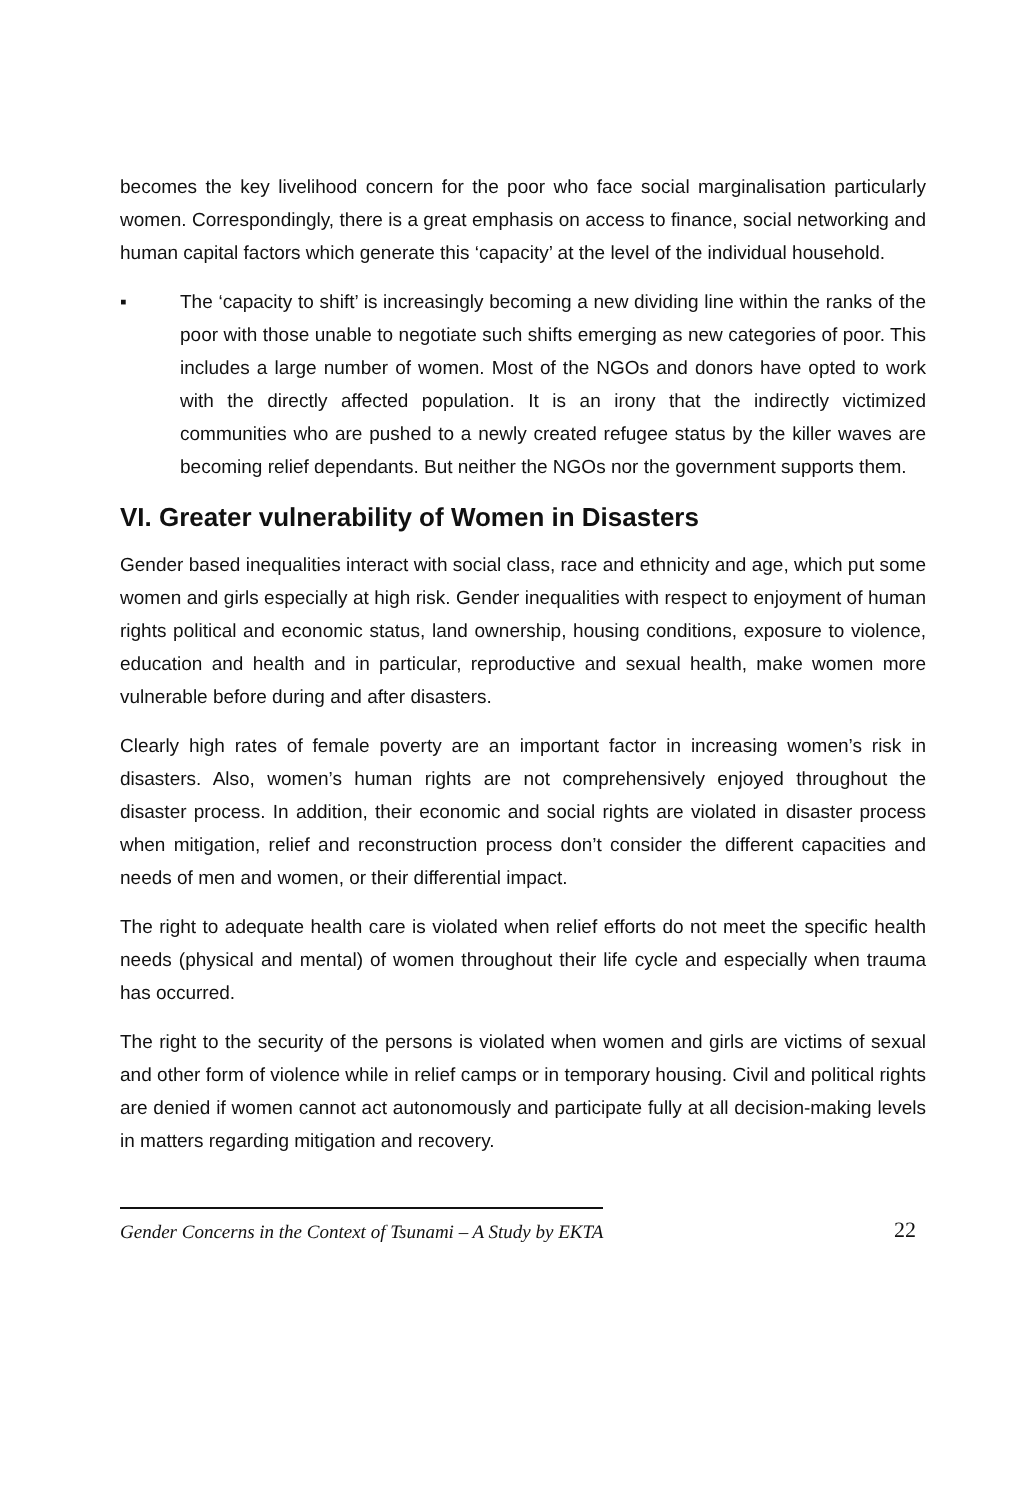becomes the key livelihood concern for the poor who face social marginalisation particularly women. Correspondingly, there is a great emphasis on access to finance, social networking and human capital factors which generate this ‘capacity’ at the level of the individual household.
▪ The ‘capacity to shift’ is increasingly becoming a new dividing line within the ranks of the poor with those unable to negotiate such shifts emerging as new categories of poor. This includes a large number of women. Most of the NGOs and donors have opted to work with the directly affected population. It is an irony that the indirectly victimized communities who are pushed to a newly created refugee status by the killer waves are becoming relief dependants. But neither the NGOs nor the government supports them.
VI. Greater vulnerability of Women in Disasters
Gender based inequalities interact with social class, race and ethnicity and age, which put some women and girls especially at high risk. Gender inequalities with respect to enjoyment of human rights political and economic status, land ownership, housing conditions, exposure to violence, education and health and in particular, reproductive and sexual health, make women more vulnerable before during and after disasters.
Clearly high rates of female poverty are an important factor in increasing women’s risk in disasters. Also, women’s human rights are not comprehensively enjoyed throughout the disaster process. In addition, their economic and social rights are violated in disaster process when mitigation, relief and reconstruction process don’t consider the different capacities and needs of men and women, or their differential impact.
The right to adequate health care is violated when relief efforts do not meet the specific health needs (physical and mental) of women throughout their life cycle and especially when trauma has occurred.
The right to the security of the persons is violated when women and girls are victims of sexual and other form of violence while in relief camps or in temporary housing. Civil and political rights are denied if women cannot act autonomously and participate fully at all decision-making levels in matters regarding mitigation and recovery.
Gender Concerns in the Context of Tsunami – A Study by EKTA
22